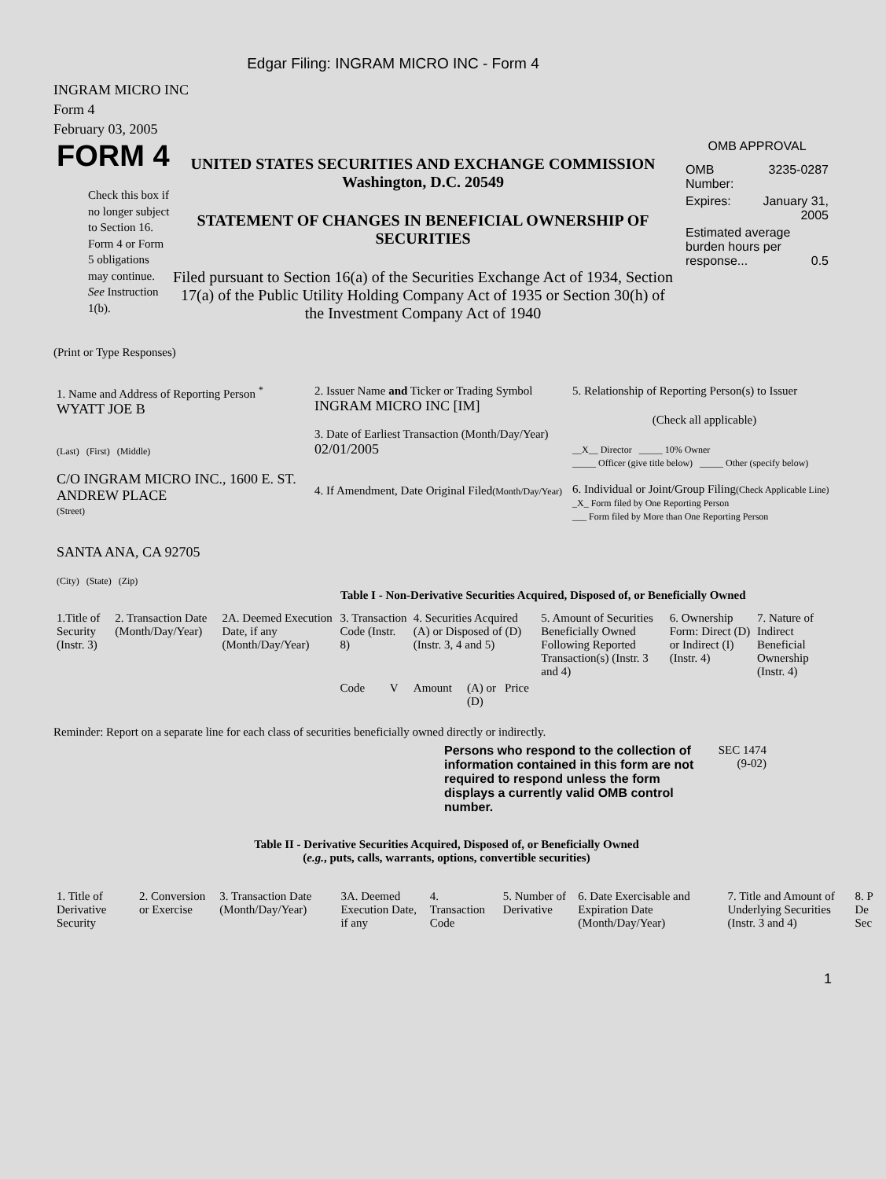Edgar Filing: INGRAM MICRO INC - Form 4
INGRAM MICRO INC
Form 4
February 03, 2005
FORM 4
Check this box if no longer subject to Section 16. Form 4 or Form 5 obligations may continue. See Instruction 1(b).
UNITED STATES SECURITIES AND EXCHANGE COMMISSION
Washington, D.C. 20549
STATEMENT OF CHANGES IN BENEFICIAL OWNERSHIP OF SECURITIES
Filed pursuant to Section 16(a) of the Securities Exchange Act of 1934, Section 17(a) of the Public Utility Holding Company Act of 1935 or Section 30(h) of the Investment Company Act of 1940
OMB APPROVAL
| OMB Number: | 3235-0287 |
| Expires: | January 31, 2005 |
| Estimated average burden hours per response... 0.5 | |
(Print or Type Responses)
| 1. Name and Address of Reporting Person <sup>*</sup> WYATT JOE B (Last) (First) (Middle) C/O INGRAM MICRO INC., 1600 E. ST. ANDREW PLACE (Street) SANTA ANA, CA 92705 (City) (State) (Zip) | 2. Issuer Name and Ticker or Trading Symbol INGRAM MICRO INC [IM] 3. Date of Earliest Transaction (Month/Day/Year) 02/01/2005 4. If Amendment, Date Original Filed (Month/Day/Year) | 5. Relationship of Reporting Person(s) to Issuer (Check all applicable) __X__ Director _____ 10% Owner _____ Officer (give title below) _____ Other (specify below) 6. Individual or Joint/Group Filing (Check Applicable Line) _X_ Form filed by One Reporting Person ___ Form filed by More than One Reporting Person |
Table I - Non-Derivative Securities Acquired, Disposed of, or Beneficially Owned
| 1.Title of Security (Instr. 3) | 2. Transaction Date (Month/Day/Year) | 2A. Deemed Execution Date, if any (Month/Day/Year) | 3. Transaction Code (Instr. 8) | | 4. Securities Acquired (A) or Disposed of (D) (Instr. 3, 4 and 5) | | | 5. Amount of Securities Beneficially Owned Following Reported Transaction(s) (Instr. 3 and 4) | 6. Ownership Form: Direct (D) or Indirect (I) (Instr. 4) | 7. Nature of Indirect Beneficial Ownership (Instr. 4) |
| --- | --- | --- | --- | --- | --- | --- | --- | --- | --- | --- |
| | | | Code | V | Amount | (A) or (D) | Price | | | |
Reminder: Report on a separate line for each class of securities beneficially owned directly or indirectly.
Persons who respond to the collection of information contained in this form are not required to respond unless the form displays a currently valid OMB control number.
SEC 1474 (9-02)
Table II - Derivative Securities Acquired, Disposed of, or Beneficially Owned
(e.g., puts, calls, warrants, options, convertible securities)
| 1. Title of Derivative Security | 2. Conversion or Exercise | 3. Transaction Date (Month/Day/Year) | 3A. Deemed Execution Date, if any | 4. Transaction Code | 5. Number of Derivative | 6. Date Exercisable and Expiration Date (Month/Day/Year) | 7. Title and Amount of Underlying Securities (Instr. 3 and 4) | 8. P De Sec |
| --- | --- | --- | --- | --- | --- | --- | --- | --- |
1